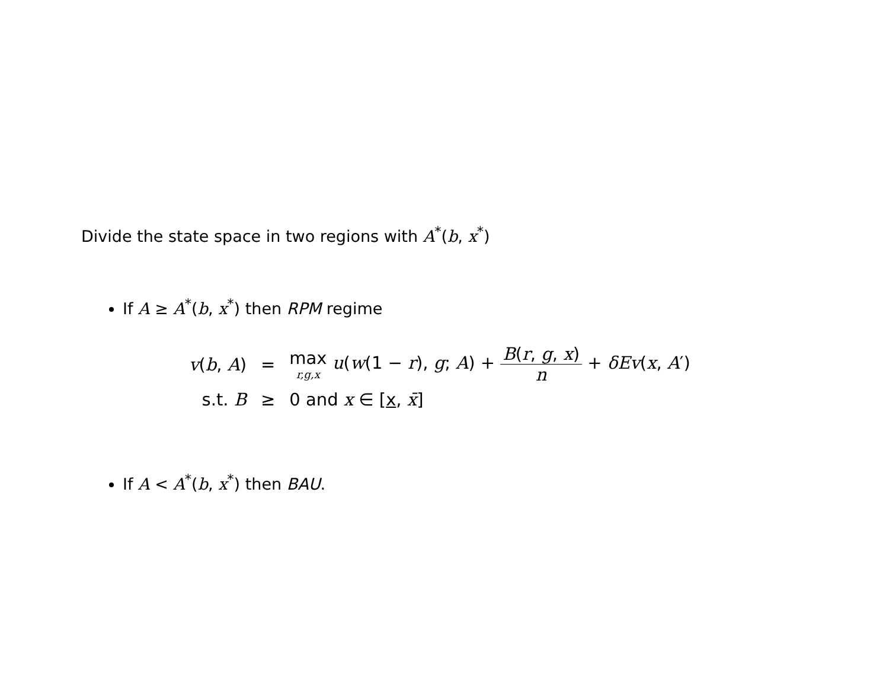Divide the state space in two regions with A<sup>*</sup>(b, x<sup>*</sup>)
If A ≥ A<sup>*</sup>(b, x<sup>*</sup>) then RPM regime
| v ( b , A ) | = | max r,g,x u ( w (1 − r ), g ; A ) + B ( r , g , x ) n + δEv ( x , A ′) |
| s.t. B | ≥ | 0 and x ∈ [ x , x̄ ] |
If A < A<sup>*</sup>(b, x<sup>*</sup>) then BAU.